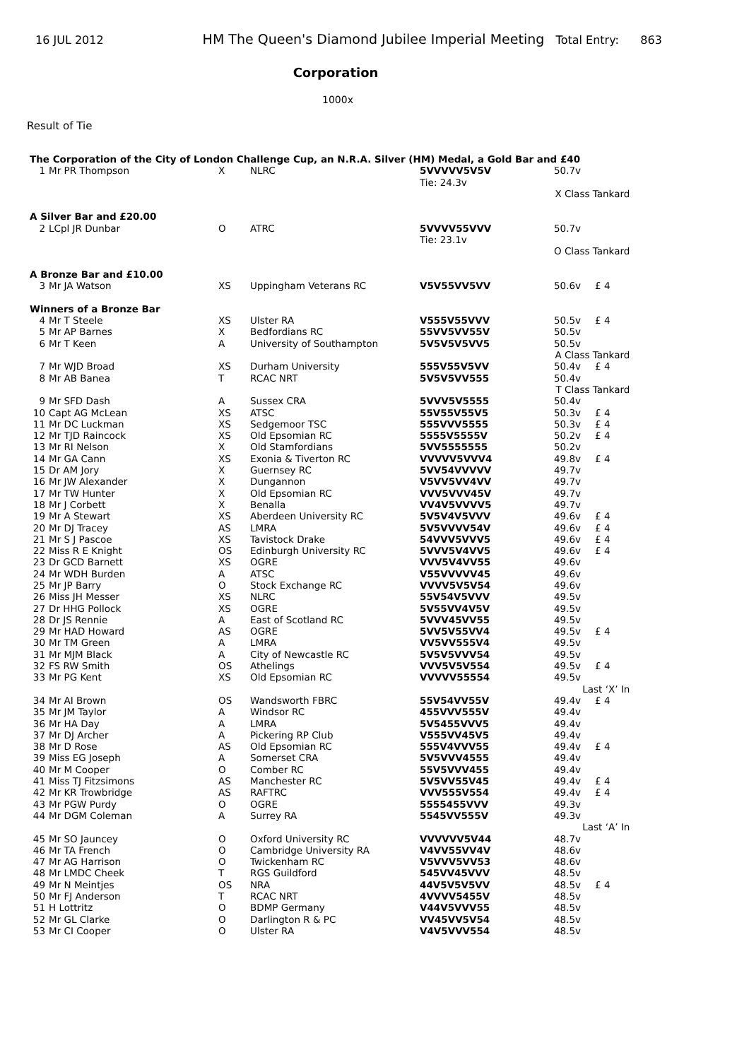16 JUL 2012 HM The Queen's Diamond Jubilee Imperial Meeting Total Entry: 863
Corporation
1000x
Result of Tie
| The Corporation of the City of London Challenge Cup, an N.R.A. Silver (HM) Medal, a Gold Bar and £40 | | | | | | |
| 1 | Mr PR Thompson | X | NLRC | 5VVVVV5V5V | 50.7v | |
| | | | | Tie: 24.3v | | |
| | | | | | X Class Tankard | |
| A Silver Bar and £20.00 | | | | | | |
| 2 | LCpl JR Dunbar | O | ATRC | 5VVVV55VVV | 50.7v | |
| | | | | Tie: 23.1v | | |
| | | | | | O Class Tankard | |
| A Bronze Bar and £10.00 | | | | | | |
| 3 | Mr JA Watson | XS | Uppingham Veterans RC | V5V55VV5VV | 50.6v | £ 4 |
| Winners of a Bronze Bar | | | | | | |
| 4 | Mr T Steele | XS | Ulster RA | V555V55VVV | 50.5v | £ 4 |
| 5 | Mr AP Barnes | X | Bedfordians RC | 55VV5VV55V | 50.5v | |
| 6 | Mr T Keen | A | University of Southampton | 5V5V5V5VV5 | 50.5v | |
| | | | | | A Class Tankard | |
| 7 | Mr WJD Broad | XS | Durham University | 555V55V5VV | 50.4v | £ 4 |
| 8 | Mr AB Banea | T | RCAC NRT | 5V5V5VV555 | 50.4v | |
| | | | | | T Class Tankard | |
| 9 | Mr SFD Dash | A | Sussex CRA | 5VVV5V5555 | 50.4v | |
| 10 | Capt AG McLean | XS | ATSC | 55V55V55V5 | 50.3v | £ 4 |
| 11 | Mr DC Luckman | XS | Sedgemoor TSC | 555VVV5555 | 50.3v | £ 4 |
| 12 | Mr TJD Raincock | XS | Old Epsomian RC | 5555V5555V | 50.2v | £ 4 |
| 13 | Mr RI Nelson | X | Old Stamfordians | 5VV5555555 | 50.2v | |
| 14 | Mr GA Cann | XS | Exonia & Tiverton RC | VVVVV5VVV4 | 49.8v | £ 4 |
| 15 | Dr AM Jory | X | Guernsey RC | 5VV54VVVVV | 49.7v | |
| 16 | Mr JW Alexander | X | Dungannon | V5VV5VV4VV | 49.7v | |
| 17 | Mr TW Hunter | X | Old Epsomian RC | VVV5VVV45V | 49.7v | |
| 18 | Mr J Corbett | X | Benalla | VV4V5VVVV5 | 49.7v | |
| 19 | Mr A Stewart | XS | Aberdeen University RC | 5V5V4V5VVV | 49.6v | £ 4 |
| 20 | Mr DJ Tracey | AS | LMRA | 5V5VVVV54V | 49.6v | £ 4 |
| 21 | Mr S J Pascoe | XS | Tavistock Drake | 54VVV5VVV5 | 49.6v | £ 4 |
| 22 | Miss R E Knight | OS | Edinburgh University RC | 5VVV5V4VV5 | 49.6v | £ 4 |
| 23 | Dr GCD Barnett | XS | OGRE | VVV5V4VV55 | 49.6v | |
| 24 | Mr WDH Burden | A | ATSC | V55VVVVV45 | 49.6v | |
| 25 | Mr JP Barry | O | Stock Exchange RC | VVVV5V5V54 | 49.6v | |
| 26 | Miss JH Messer | XS | NLRC | 55V54V5VVV | 49.5v | |
| 27 | Dr HHG Pollock | XS | OGRE | 5V55VV4V5V | 49.5v | |
| 28 | Dr JS Rennie | A | East of Scotland RC | 5VVV45VV55 | 49.5v | |
| 29 | Mr HAD Howard | AS | OGRE | 5VV5V55VV4 | 49.5v | £ 4 |
| 30 | Mr TM Green | A | LMRA | VV5VV555V4 | 49.5v | |
| 31 | Mr MJM Black | A | City of Newcastle RC | 5V5V5VVV54 | 49.5v | |
| 32 | FS RW Smith | OS | Athelings | VVV5V5V554 | 49.5v | £ 4 |
| 33 | Mr PG Kent | XS | Old Epsomian RC | VVVVV55554 | 49.5v | |
| | | | | | Last ‘X’ In | |
| 34 | Mr AI Brown | OS | Wandsworth FBRC | 55V54VV55V | 49.4v | £ 4 |
| 35 | Mr JM Taylor | A | Windsor RC | 455VVV555V | 49.4v | |
| 36 | Mr HA Day | A | LMRA | 5V5455VVV5 | 49.4v | |
| 37 | Mr DJ Archer | A | Pickering RP Club | V555VV45V5 | 49.4v | |
| 38 | Mr D Rose | AS | Old Epsomian RC | 555V4VVV55 | 49.4v | £ 4 |
| 39 | Miss EG Joseph | A | Somerset CRA | 5V5VVV4555 | 49.4v | |
| 40 | Mr M Cooper | O | Comber RC | 55V5VVV455 | 49.4v | |
| 41 | Miss TJ Fitzsimons | AS | Manchester RC | 5V5VV55V45 | 49.4v | £ 4 |
| 42 | Mr KR Trowbridge | AS | RAFTRC | VVV555V554 | 49.4v | £ 4 |
| 43 | Mr PGW Purdy | O | OGRE | 5555455VVV | 49.3v | |
| 44 | Mr DGM Coleman | A | Surrey RA | 5545VV555V | 49.3v | |
| | | | | | Last ‘A’ In | |
| 45 | Mr SO Jauncey | O | Oxford University RC | VVVVVV5V44 | 48.7v | |
| 46 | Mr TA French | O | Cambridge University RA | V4VV55VV4V | 48.6v | |
| 47 | Mr AG Harrison | O | Twickenham RC | V5VVV5VV53 | 48.6v | |
| 48 | Mr LMDC Cheek | T | RGS Guildford | 545VV45VVV | 48.5v | |
| 49 | Mr N Meintjes | OS | NRA | 44V5V5V5VV | 48.5v | £ 4 |
| 50 | Mr FJ Anderson | T | RCAC NRT | 4VVVV5455V | 48.5v | |
| 51 | H Lottritz | O | BDMP Germany | V44V5VVV55 | 48.5v | |
| 52 | Mr GL Clarke | O | Darlington R & PC | VV45VV5V54 | 48.5v | |
| 53 | Mr CI Cooper | O | Ulster RA | V4V5VVV554 | 48.5v | |